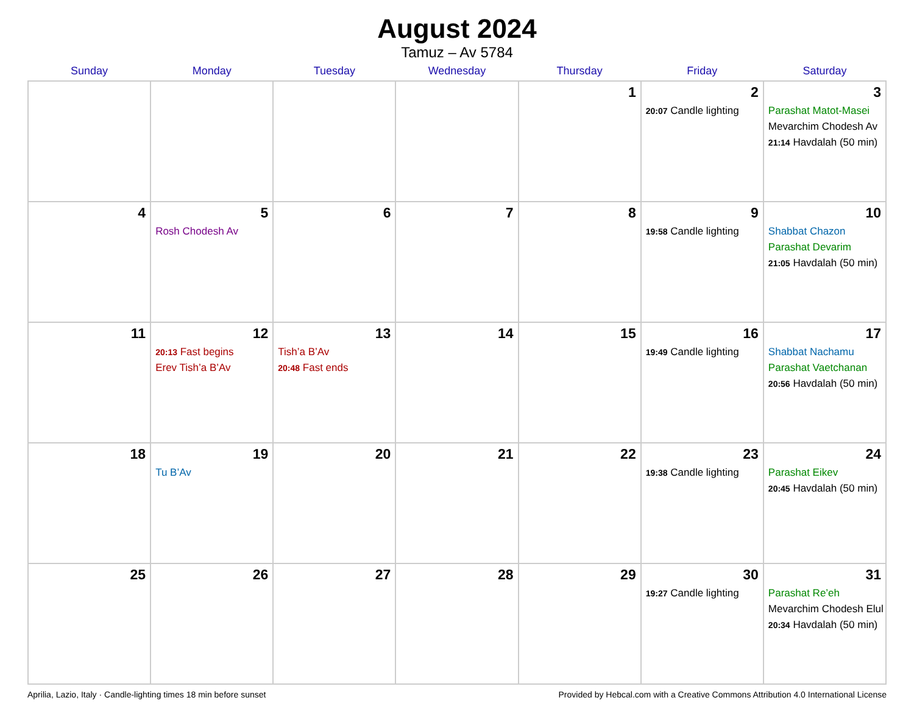August 2024
Tamuz – Av 5784
| Sunday | Monday | Tuesday | Wednesday | Thursday | Friday | Saturday |
| --- | --- | --- | --- | --- | --- | --- |
| | | | | 1 | 2 20:07 Candle lighting | 3 Parashat Matot-Masei Mevarchim Chodesh Av 21:14 Havdalah (50 min) |
| 4 | 5 Rosh Chodesh Av | 6 | 7 | 8 | 9 19:58 Candle lighting | 10 Shabbat Chazon Parashat Devarim 21:05 Havdalah (50 min) |
| 11 | 12 20:13 Fast begins Erev Tish’a B’Av | 13 Tish’a B’Av 20:48 Fast ends | 14 | 15 | 16 19:49 Candle lighting | 17 Shabbat Nachamu Parashat Vaetchanan 20:56 Havdalah (50 min) |
| 18 | 19 Tu B’Av | 20 | 21 | 22 | 23 19:38 Candle lighting | 24 Parashat Eikev 20:45 Havdalah (50 min) |
| 25 | 26 | 27 | 28 | 29 | 30 19:27 Candle lighting | 31 Parashat Re’eh Mevarchim Chodesh Elul 20:34 Havdalah (50 min) |
Aprilia, Lazio, Italy · Candle-lighting times 18 min before sunset Provided by Hebcal.com with a Creative Commons Attribution 4.0 International License